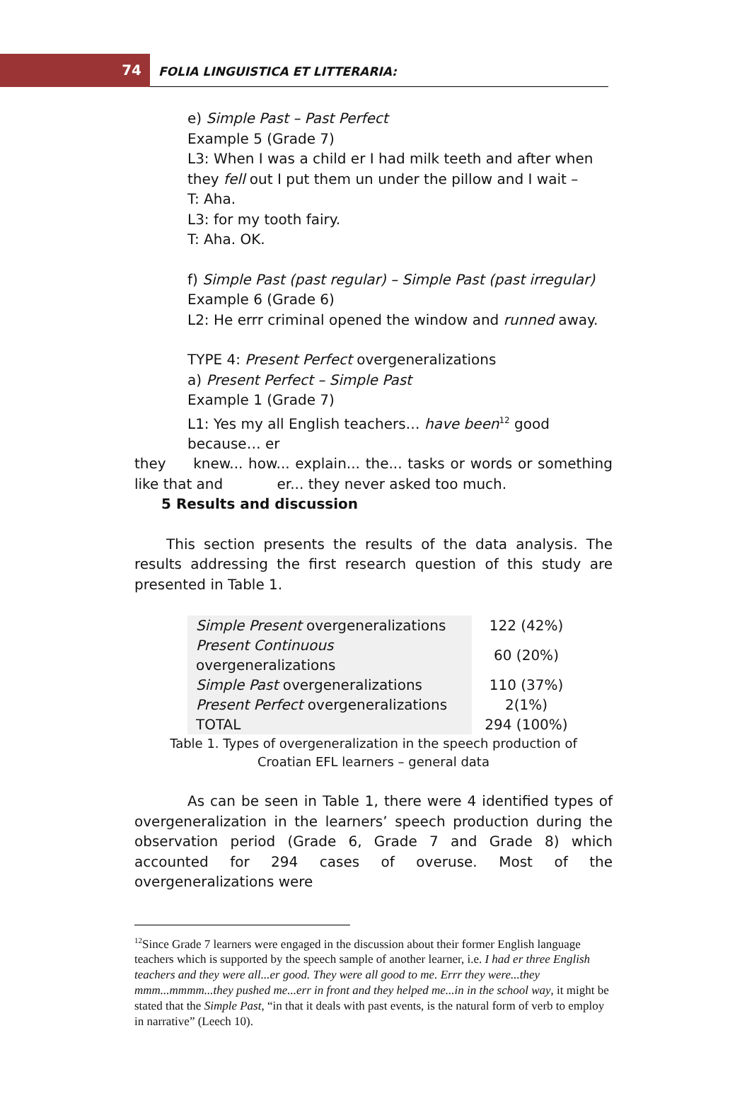74
FOLIA LINGUISTICA ET LITTERARIA:
e) Simple Past – Past Perfect
Example 5 (Grade 7)
L3: When I was a child er I had milk teeth and after when they fell out I put them un under the pillow and I wait –
T: Aha.
L3: for my tooth fairy.
T: Aha. OK.
f) Simple Past (past regular) – Simple Past (past irregular)
Example 6 (Grade 6)
L2: He errr criminal opened the window and runned away.
TYPE 4: Present Perfect overgeneralizations
a) Present Perfect – Simple Past
Example 1 (Grade 7)
L1: Yes my all English teachers… have been<sup>12</sup> good because… er
they knew... how... explain... the... tasks or words or something like that and er... they never asked too much.
5 Results and discussion
This section presents the results of the data analysis. The results addressing the first research question of this study are presented in Table 1.
| Simple Present overgeneralizations | 122 (42%) |
| Present Continuous overgeneralizations | 60 (20%) |
| Simple Past overgeneralizations | 110 (37%) |
| Present Perfect overgeneralizations | 2(1%) |
| TOTAL | 294 (100%) |
Table 1. Types of overgeneralization in the speech production of
Croatian EFL learners – general data
As can be seen in Table 1, there were 4 identified types of overgeneralization in the learners’ speech production during the observation period (Grade 6, Grade 7 and Grade 8) which accounted for 294 cases of overuse. Most of the overgeneralizations were
<sup>12</sup> Since Grade 7 learners were engaged in the discussion about their former English language teachers which is supported by the speech sample of another learner, i.e. I had er three English teachers and they were all...er good. They were all good to me. Errr they were...they mmm...mmmm...they pushed me...err in front and they helped me...in in the school way, it might be stated that the Simple Past, “in that it deals with past events, is the natural form of verb to employ in narrative” (Leech 10).